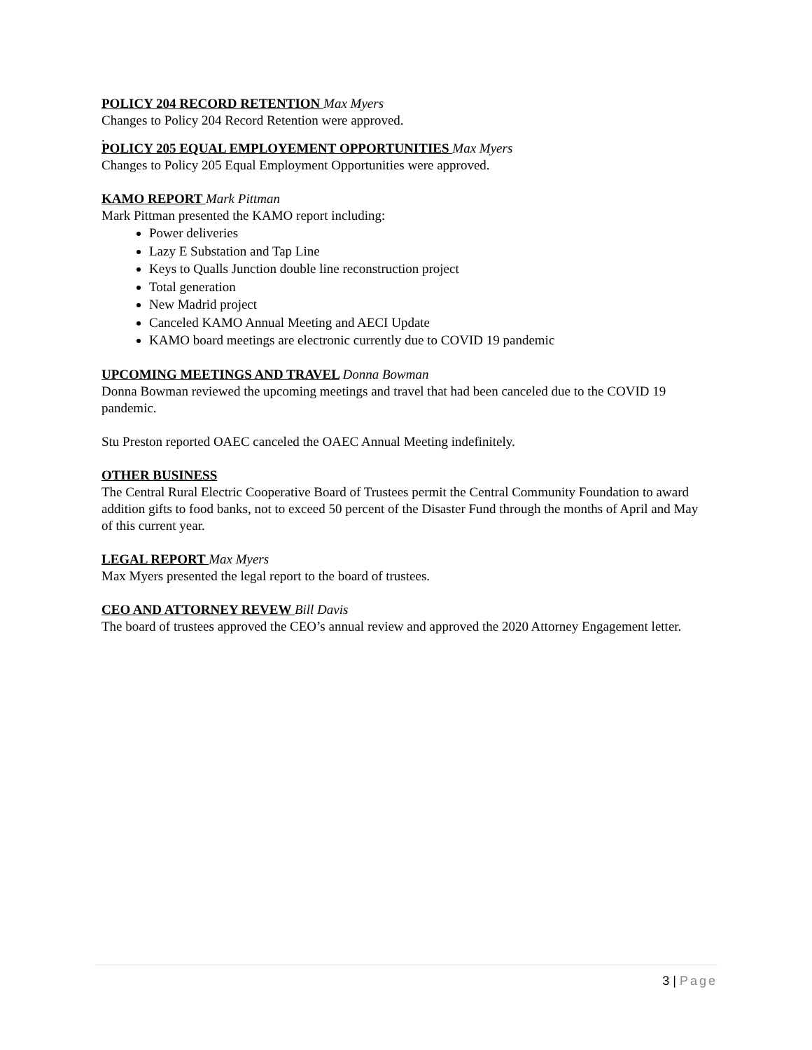POLICY 204 RECORD RETENTION Max Myers
Changes to Policy 204 Record Retention were approved.
.
POLICY 205 EQUAL EMPLOYEMENT OPPORTUNITIES Max Myers
Changes to Policy 205 Equal Employment Opportunities were approved.
KAMO REPORT Mark Pittman
Mark Pittman presented the KAMO report including:
Power deliveries
Lazy E Substation and Tap Line
Keys to Qualls Junction double line reconstruction project
Total generation
New Madrid project
Canceled KAMO Annual Meeting and AECI Update
KAMO board meetings are electronic currently due to COVID 19 pandemic
UPCOMING MEETINGS AND TRAVEL Donna Bowman
Donna Bowman reviewed the upcoming meetings and travel that had been canceled due to the COVID 19 pandemic.
Stu Preston reported OAEC canceled the OAEC Annual Meeting indefinitely.
OTHER BUSINESS
The Central Rural Electric Cooperative Board of Trustees permit the Central Community Foundation to award addition gifts to food banks, not to exceed 50 percent of the Disaster Fund through the months of April and May of this current year.
LEGAL REPORT Max Myers
Max Myers presented the legal report to the board of trustees.
CEO AND ATTORNEY REVEW Bill Davis
The board of trustees approved the CEO’s annual review and approved the 2020 Attorney Engagement letter.
3 | Page